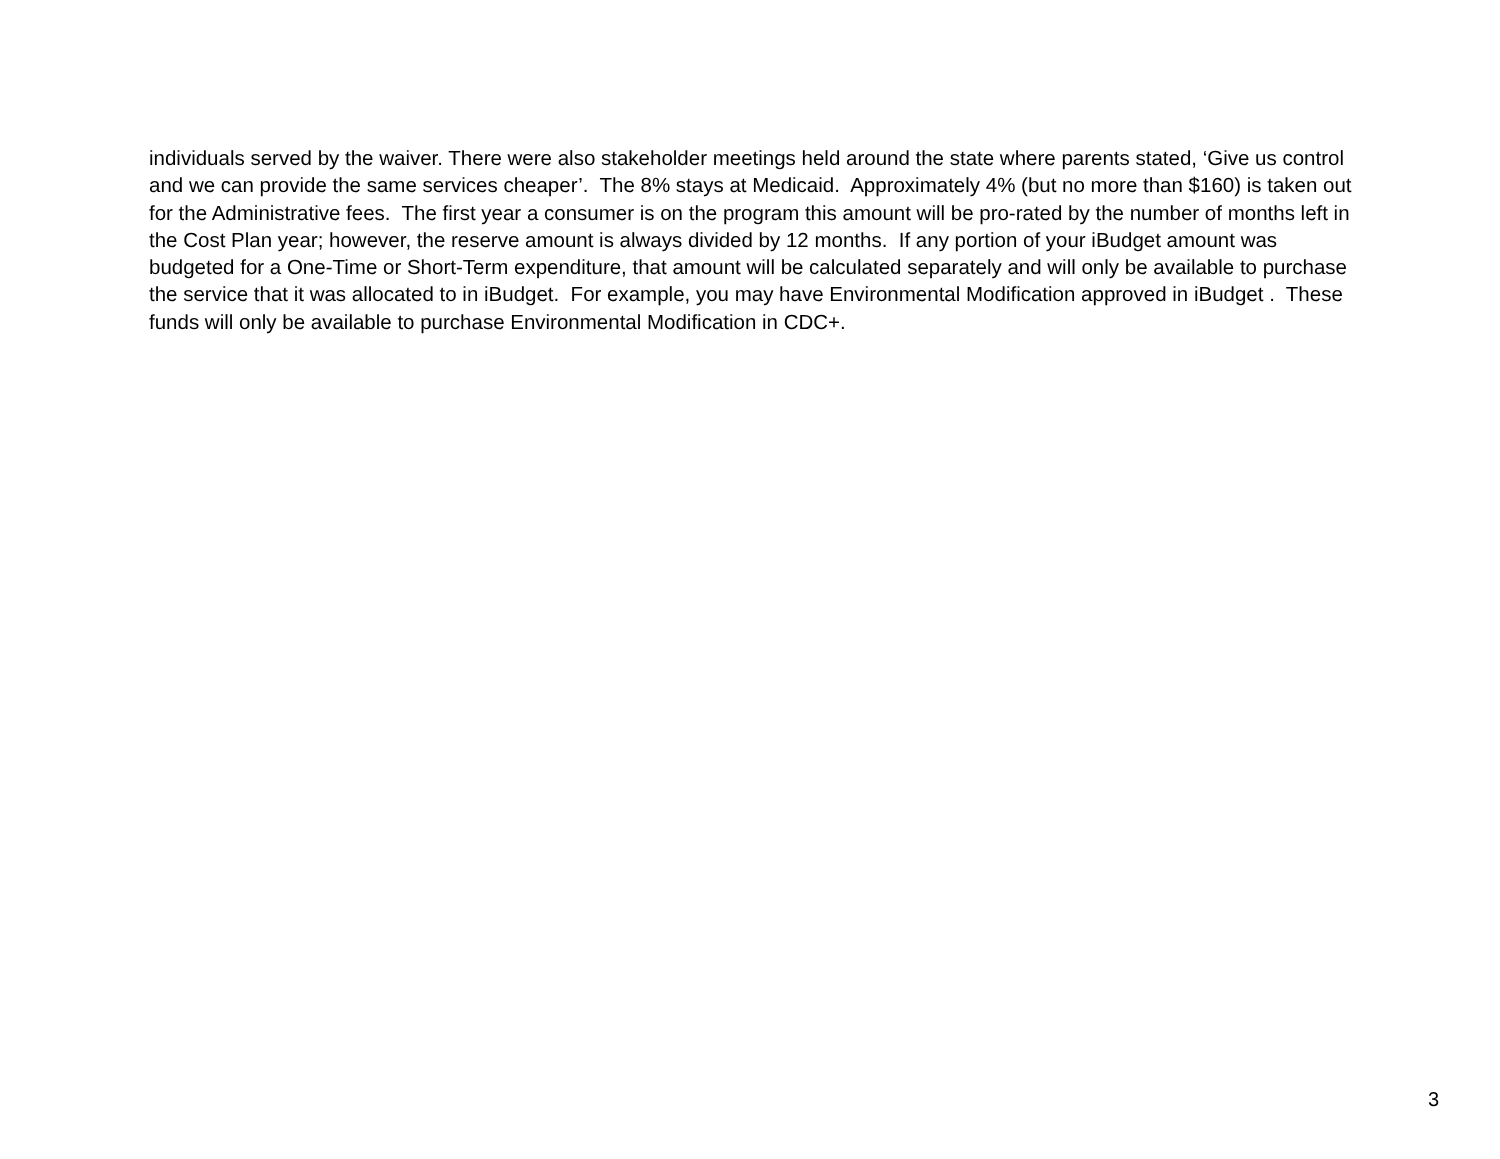individuals served by the waiver. There were also stakeholder meetings held around the state where parents stated, ‘Give us control and we can provide the same services cheaper’. The 8% stays at Medicaid. Approximately 4% (but no more than $160) is taken out for the Administrative fees. The first year a consumer is on the program this amount will be pro-rated by the number of months left in the Cost Plan year; however, the reserve amount is always divided by 12 months. If any portion of your iBudget amount was budgeted for a One-Time or Short-Term expenditure, that amount will be calculated separately and will only be available to purchase the service that it was allocated to in iBudget. For example, you may have Environmental Modification approved in iBudget . These funds will only be available to purchase Environmental Modification in CDC+.
3